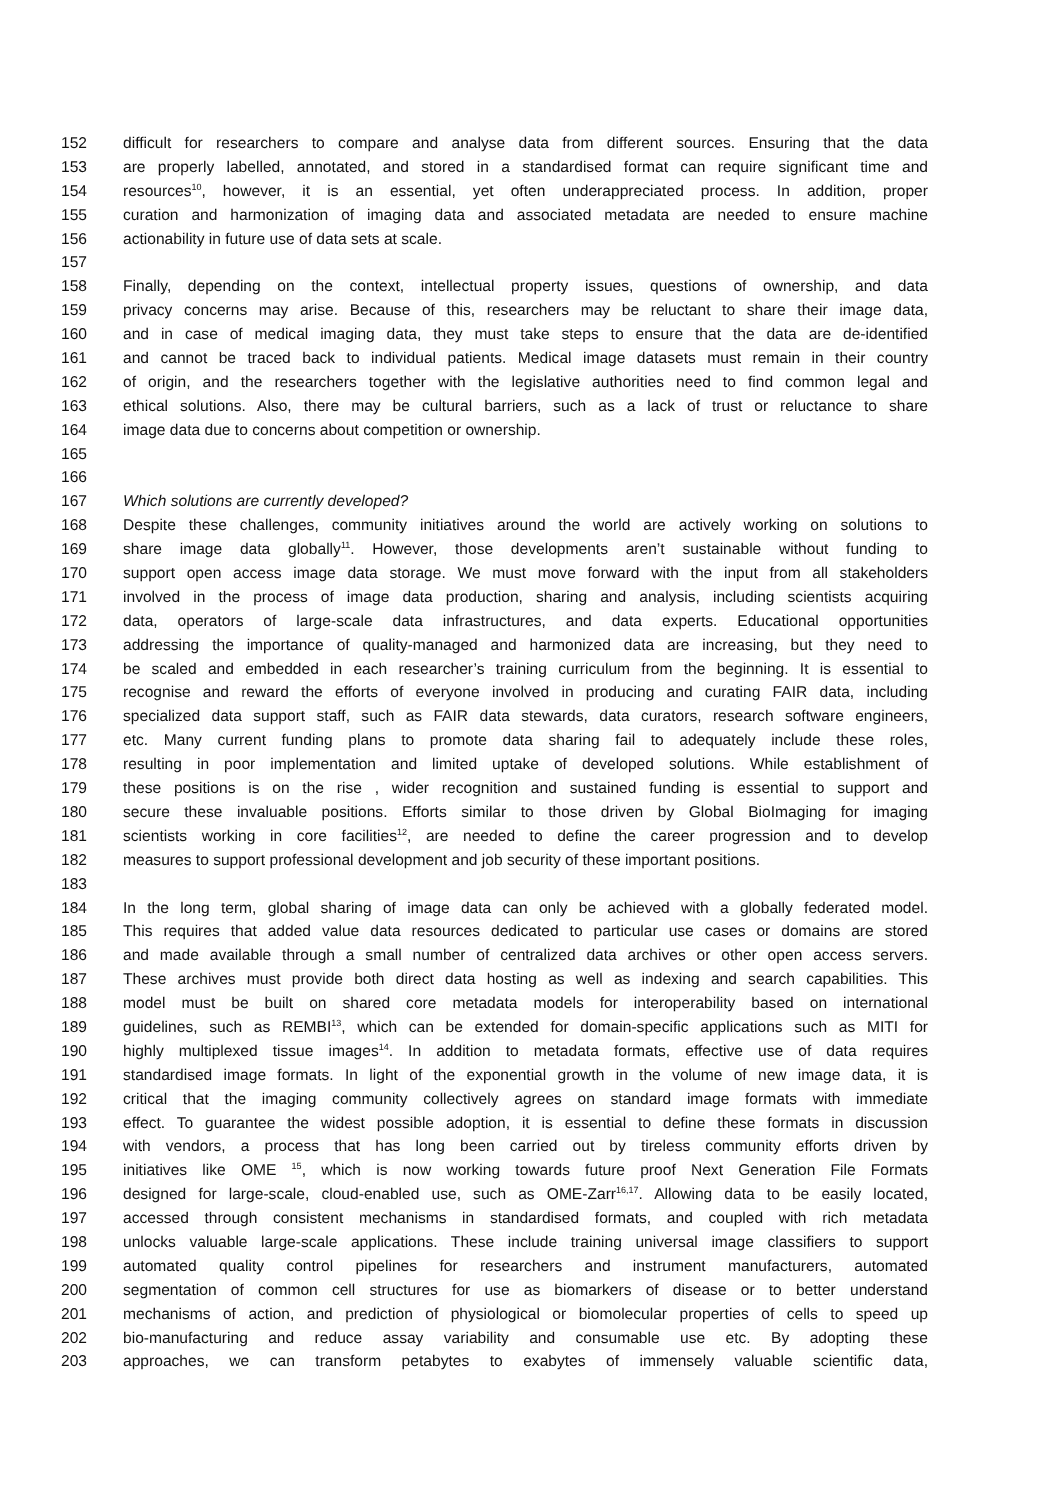152 difficult for researchers to compare and analyse data from different sources. Ensuring that the data
153 are properly labelled, annotated, and stored in a standardised format can require significant time and
154 resources<sup>10</sup>, however, it is an essential, yet often underappreciated process. In addition, proper
155 curation and harmonization of imaging data and associated metadata are needed to ensure machine
156 actionability in future use of data sets at scale.
157
158 Finally, depending on the context, intellectual property issues, questions of ownership, and data
159 privacy concerns may arise. Because of this, researchers may be reluctant to share their image data,
160 and in case of medical imaging data, they must take steps to ensure that the data are de-identified
161 and cannot be traced back to individual patients. Medical image datasets must remain in their country
162 of origin, and the researchers together with the legislative authorities need to find common legal and
163 ethical solutions. Also, there may be cultural barriers, such as a lack of trust or reluctance to share
164 image data due to concerns about competition or ownership.
165
166
167 Which solutions are currently developed?
168 Despite these challenges, community initiatives around the world are actively working on solutions to
169 share image data globally<sup>11</sup>. However, those developments aren’t sustainable without funding to
170 support open access image data storage. We must move forward with the input from all stakeholders
171 involved in the process of image data production, sharing and analysis, including scientists acquiring
172 data, operators of large-scale data infrastructures, and data experts. Educational opportunities
173 addressing the importance of quality-managed and harmonized data are increasing, but they need to
174 be scaled and embedded in each researcher’s training curriculum from the beginning. It is essential to
175 recognise and reward the efforts of everyone involved in producing and curating FAIR data, including
176 specialized data support staff, such as FAIR data stewards, data curators, research software engineers,
177 etc. Many current funding plans to promote data sharing fail to adequately include these roles,
178 resulting in poor implementation and limited uptake of developed solutions. While establishment of
179 these positions is on the rise , wider recognition and sustained funding is essential to support and
180 secure these invaluable positions. Efforts similar to those driven by Global BioImaging for imaging
181 scientists working in core facilities<sup>12</sup>, are needed to define the career progression and to develop
182 measures to support professional development and job security of these important positions.
183
184 In the long term, global sharing of image data can only be achieved with a globally federated model.
185 This requires that added value data resources dedicated to particular use cases or domains are stored
186 and made available through a small number of centralized data archives or other open access servers.
187 These archives must provide both direct data hosting as well as indexing and search capabilities. This
188 model must be built on shared core metadata models for interoperability based on international
189 guidelines, such as REMBI<sup>13</sup>, which can be extended for domain-specific applications such as MITI for
190 highly multiplexed tissue images<sup>14</sup>. In addition to metadata formats, effective use of data requires
191 standardised image formats. In light of the exponential growth in the volume of new image data, it is
192 critical that the imaging community collectively agrees on standard image formats with immediate
193 effect. To guarantee the widest possible adoption, it is essential to define these formats in discussion
194 with vendors, a process that has long been carried out by tireless community efforts driven by
195 initiatives like OME <sup>15</sup>, which is now working towards future proof Next Generation File Formats
196 designed for large-scale, cloud-enabled use, such as OME-Zarr<sup>16,17</sup>. Allowing data to be easily located,
197 accessed through consistent mechanisms in standardised formats, and coupled with rich metadata
198 unlocks valuable large-scale applications. These include training universal image classifiers to support
199 automated quality control pipelines for researchers and instrument manufacturers, automated
200 segmentation of common cell structures for use as biomarkers of disease or to better understand
201 mechanisms of action, and prediction of physiological or biomolecular properties of cells to speed up
202 bio-manufacturing and reduce assay variability and consumable use etc. By adopting these
203 approaches, we can transform petabytes to exabytes of immensely valuable scientific data,